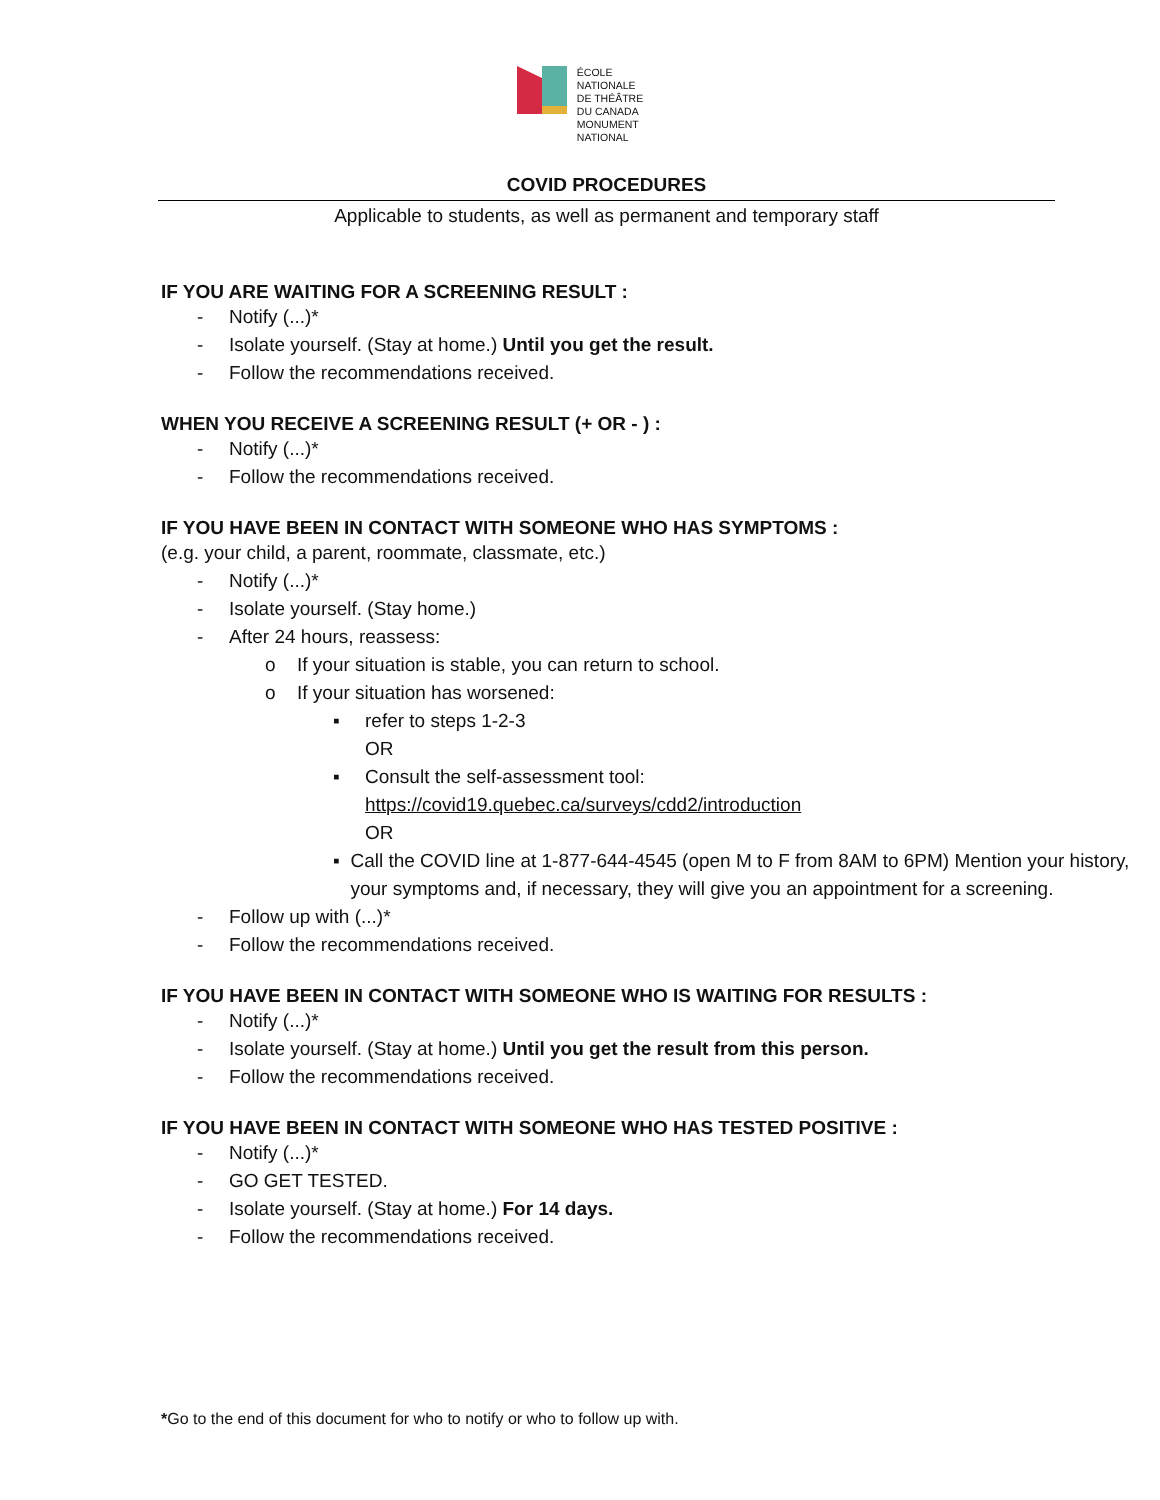ÉCOLE
NATIONALE
DE THÉÂTRE
DU CANADA
MONUMENT
NATIONAL
COVID PROCEDURES
Applicable to students, as well as permanent and temporary staff
IF YOU ARE WAITING FOR A SCREENING RESULT :
- Notify (...)*
- Isolate yourself. (Stay at home.) Until you get the result.
- Follow the recommendations received.
WHEN YOU RECEIVE A SCREENING RESULT (+ OR - ) :
- Notify (...)*
- Follow the recommendations received.
IF YOU HAVE BEEN IN CONTACT WITH SOMEONE WHO HAS SYMPTOMS :
(e.g. your child, a parent, roommate, classmate, etc.)
- Notify (...)*
- Isolate yourself. (Stay home.)
- After 24 hours, reassess:
o If your situation is stable, you can return to school.
o If your situation has worsened:
▪ refer to steps 1-2-3
OR
▪ Consult the self-assessment tool:
https://covid19.quebec.ca/surveys/cdd2/introduction
OR
▪ Call the COVID line at 1-877-644-4545 (open M to F from 8AM to 6PM) Mention your history, your symptoms and, if necessary, they will give you an appointment for a screening.
- Follow up with (...)*
- Follow the recommendations received.
IF YOU HAVE BEEN IN CONTACT WITH SOMEONE WHO IS WAITING FOR RESULTS :
- Notify (...)*
- Isolate yourself. (Stay at home.) Until you get the result from this person.
- Follow the recommendations received.
IF YOU HAVE BEEN IN CONTACT WITH SOMEONE WHO HAS TESTED POSITIVE :
- Notify (...)*
- GO GET TESTED.
- Isolate yourself. (Stay at home.) For 14 days.
- Follow the recommendations received.
*Go to the end of this document for who to notify or who to follow up with.